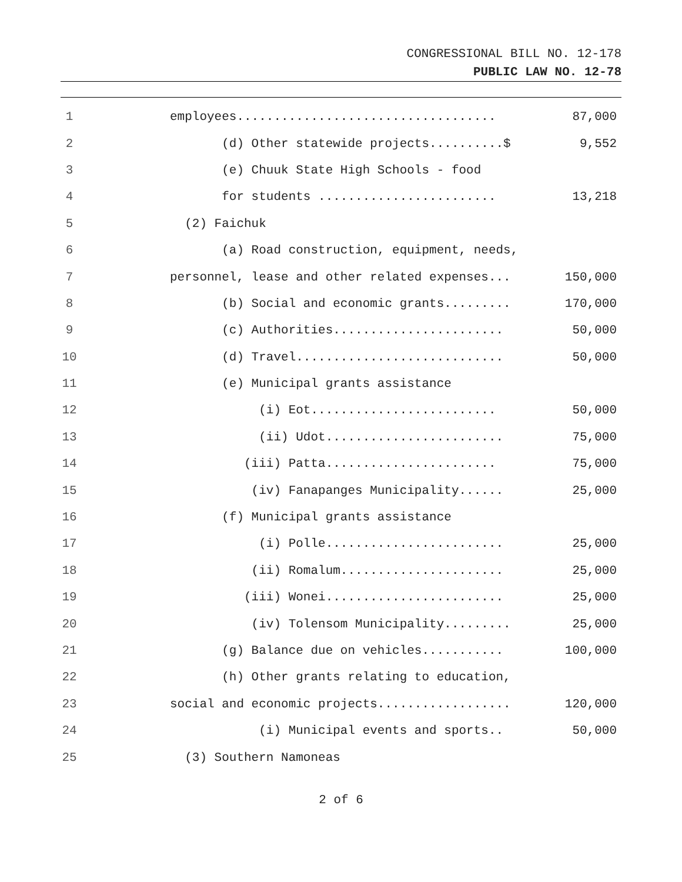CONGRESSIONAL BILL NO. 12-178
PUBLIC LAW NO. 12-78
| 1 | employees................................... | 87,000 |
| 2 | (d) Other statewide projects..........$ | 9,552 |
| 3 | (e) Chuuk State High Schools - food | |
| 4 | for students ........................ | 13,218 |
| 5 | (2) Faichuk | |
| 6 | (a) Road construction, equipment, needs, | |
| 7 | personnel, lease and other related expenses... | 150,000 |
| 8 | (b) Social and economic grants......... | 170,000 |
| 9 | (c) Authorities....................... | 50,000 |
| 10 | (d) Travel............................ | 50,000 |
| 11 | (e) Municipal grants assistance | |
| 12 | (i) Eot......................... | 50,000 |
| 13 | (ii) Udot........................ | 75,000 |
| 14 | (iii) Patta....................... | 75,000 |
| 15 | (iv) Fanapanges Municipality...... | 25,000 |
| 16 | (f) Municipal grants assistance | |
| 17 | (i) Polle........................ | 25,000 |
| 18 | (ii) Romalum...................... | 25,000 |
| 19 | (iii) Wonei........................ | 25,000 |
| 20 | (iv) Tolensom Municipality......... | 25,000 |
| 21 | (g) Balance due on vehicles........... | 100,000 |
| 22 | (h) Other grants relating to education, | |
| 23 | social and economic projects.................. | 120,000 |
| 24 | (i) Municipal events and sports.. | 50,000 |
| 25 | (3) Southern Namoneas | |
2 of 6